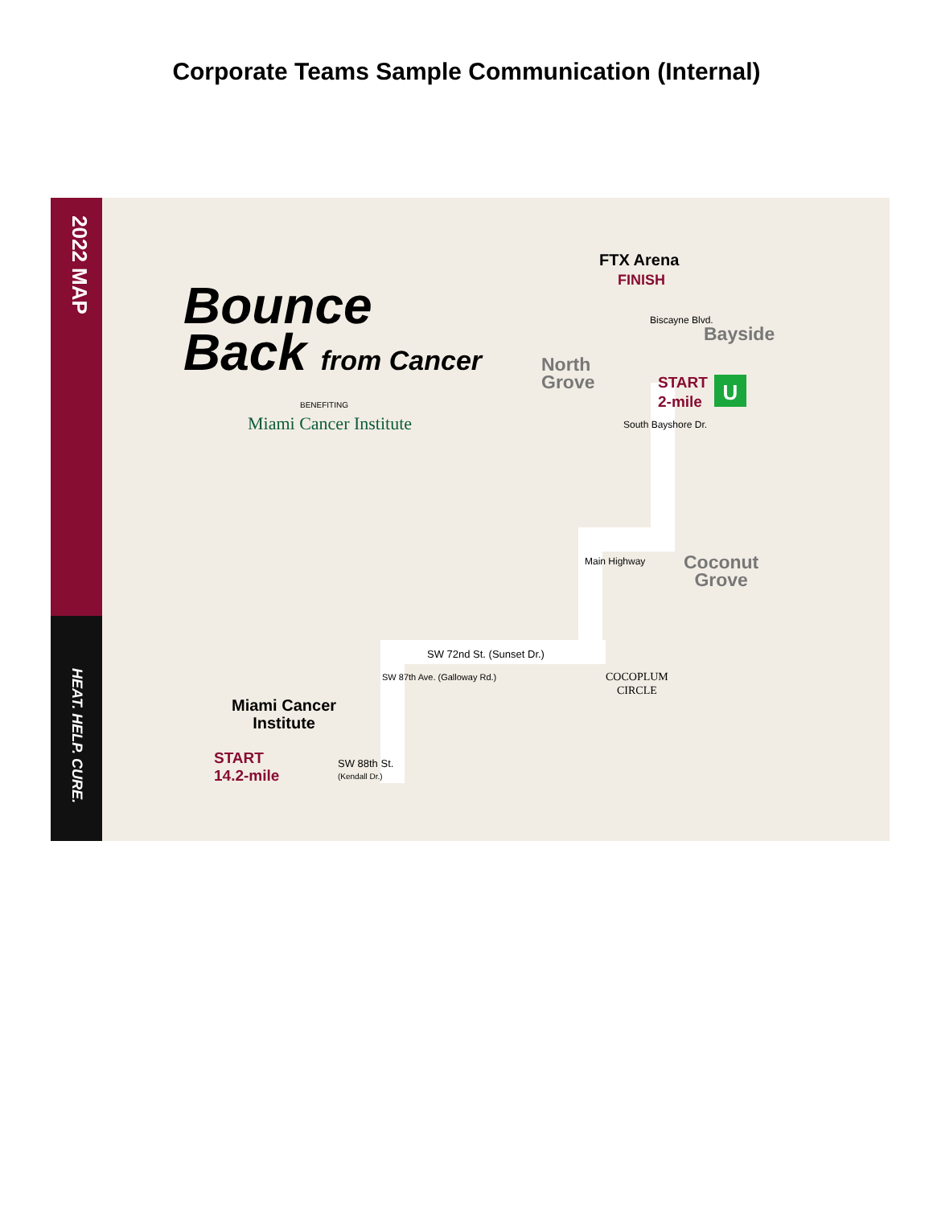Corporate Teams Sample Communication (Internal)
2022 MAP
HEAT. HELP. CURE.
Bounce
Back from Cancer
BENEFITING
Miami Cancer Institute
FTX Arena
FINISH
Biscayne Blvd.
Bayside
North
Grove
START
2-mile
U
South Bayshore Dr.
Coconut
Grove
Main Highway
SW 72nd St. (Sunset Dr.)
COCOPLUM
CIRCLE
SW 87th Ave. (Galloway Rd.)
Miami Cancer
Institute
START
14.2-mile
SW 88th St.
(Kendall Dr.)